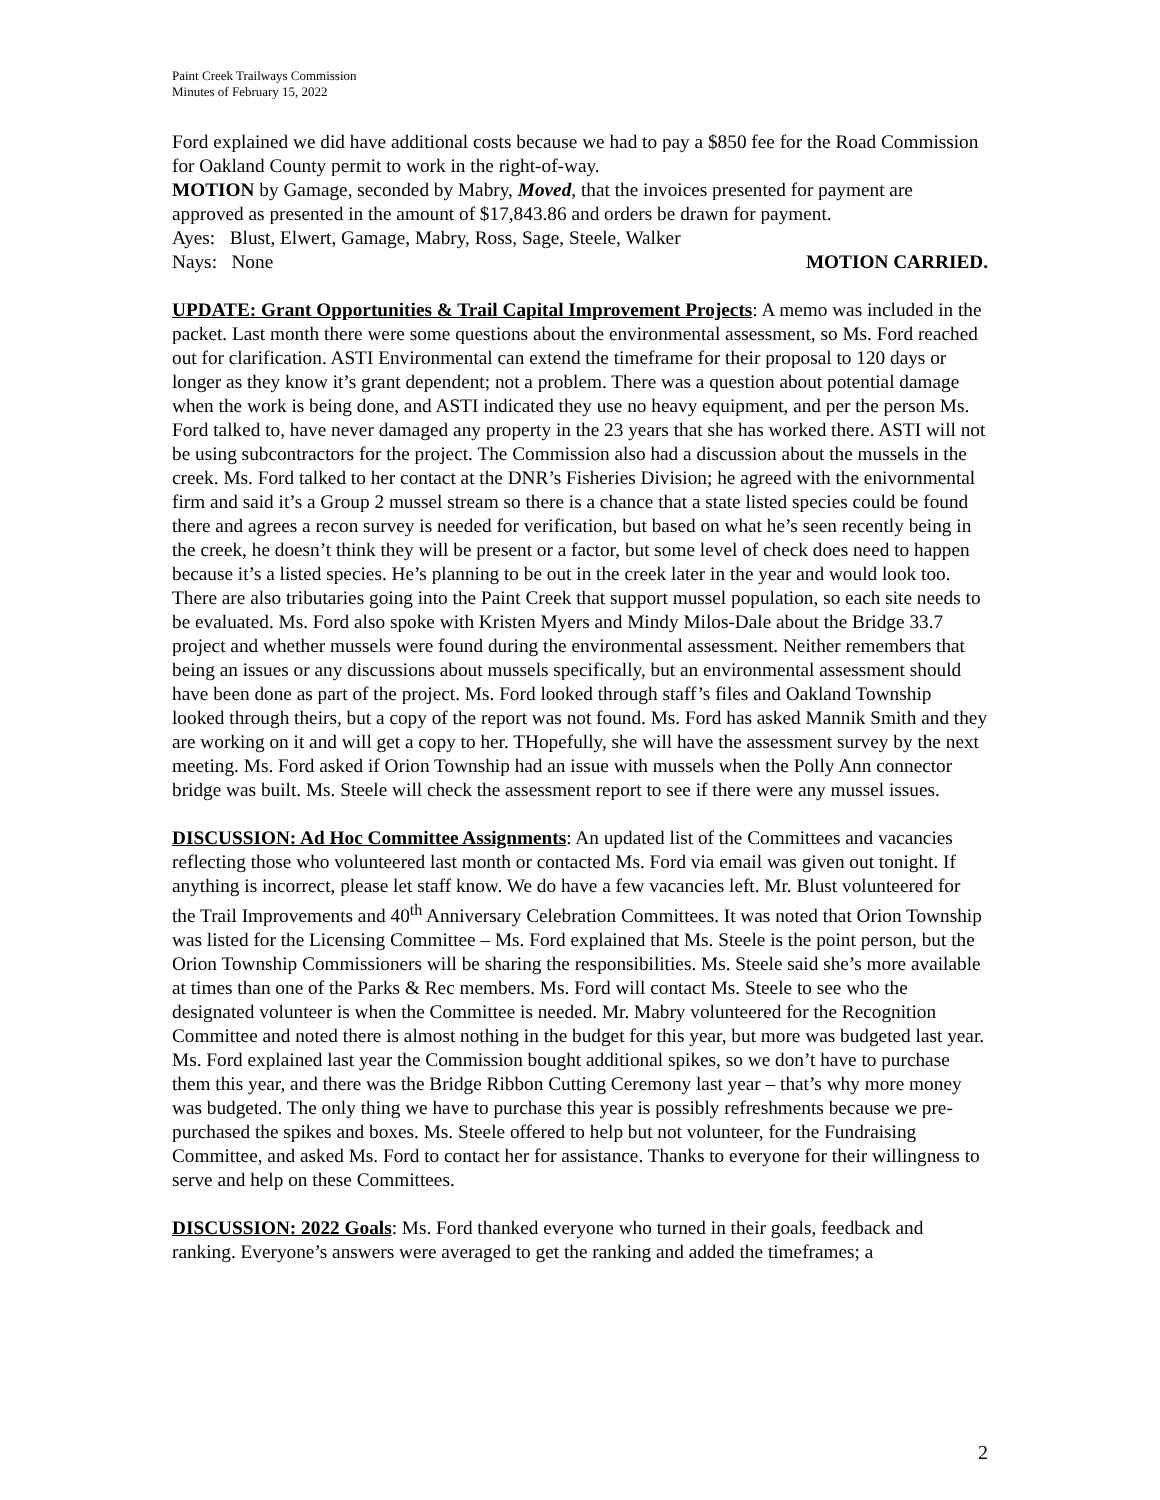Paint Creek Trailways Commission
Minutes of February 15, 2022
Ford explained we did have additional costs because we had to pay a $850 fee for the Road Commission for Oakland County permit to work in the right-of-way.
MOTION by Gamage, seconded by Mabry, Moved, that the invoices presented for payment are approved as presented in the amount of $17,843.86 and orders be drawn for payment.
Ayes: Blust, Elwert, Gamage, Mabry, Ross, Sage, Steele, Walker
Nays: None MOTION CARRIED.
UPDATE: Grant Opportunities & Trail Capital Improvement Projects: A memo was included in the packet. Last month there were some questions about the environmental assessment, so Ms. Ford reached out for clarification. ASTI Environmental can extend the timeframe for their proposal to 120 days or longer as they know it’s grant dependent; not a problem. There was a question about potential damage when the work is being done, and ASTI indicated they use no heavy equipment, and per the person Ms. Ford talked to, have never damaged any property in the 23 years that she has worked there. ASTI will not be using subcontractors for the project. The Commission also had a discussion about the mussels in the creek. Ms. Ford talked to her contact at the DNR’s Fisheries Division; he agreed with the enivornmental firm and said it’s a Group 2 mussel stream so there is a chance that a state listed species could be found there and agrees a recon survey is needed for verification, but based on what he’s seen recently being in the creek, he doesn’t think they will be present or a factor, but some level of check does need to happen because it’s a listed species. He’s planning to be out in the creek later in the year and would look too. There are also tributaries going into the Paint Creek that support mussel population, so each site needs to be evaluated. Ms. Ford also spoke with Kristen Myers and Mindy Milos-Dale about the Bridge 33.7 project and whether mussels were found during the environmental assessment. Neither remembers that being an issues or any discussions about mussels specifically, but an environmental assessment should have been done as part of the project. Ms. Ford looked through staff’s files and Oakland Township looked through theirs, but a copy of the report was not found. Ms. Ford has asked Mannik Smith and they are working on it and will get a copy to her. THopefully, she will have the assessment survey by the next meeting. Ms. Ford asked if Orion Township had an issue with mussels when the Polly Ann connector bridge was built. Ms. Steele will check the assessment report to see if there were any mussel issues.
DISCUSSION: Ad Hoc Committee Assignments: An updated list of the Committees and vacancies reflecting those who volunteered last month or contacted Ms. Ford via email was given out tonight. If anything is incorrect, please let staff know. We do have a few vacancies left. Mr. Blust volunteered for the Trail Improvements and 40<sup>th</sup> Anniversary Celebration Committees. It was noted that Orion Township was listed for the Licensing Committee – Ms. Ford explained that Ms. Steele is the point person, but the Orion Township Commissioners will be sharing the responsibilities. Ms. Steele said she’s more available at times than one of the Parks & Rec members. Ms. Ford will contact Ms. Steele to see who the designated volunteer is when the Committee is needed. Mr. Mabry volunteered for the Recognition Committee and noted there is almost nothing in the budget for this year, but more was budgeted last year. Ms. Ford explained last year the Commission bought additional spikes, so we don’t have to purchase them this year, and there was the Bridge Ribbon Cutting Ceremony last year – that’s why more money was budgeted. The only thing we have to purchase this year is possibly refreshments because we pre-purchased the spikes and boxes. Ms. Steele offered to help but not volunteer, for the Fundraising Committee, and asked Ms. Ford to contact her for assistance. Thanks to everyone for their willingness to serve and help on these Committees.
DISCUSSION: 2022 Goals: Ms. Ford thanked everyone who turned in their goals, feedback and ranking. Everyone’s answers were averaged to get the ranking and added the timeframes; a
2